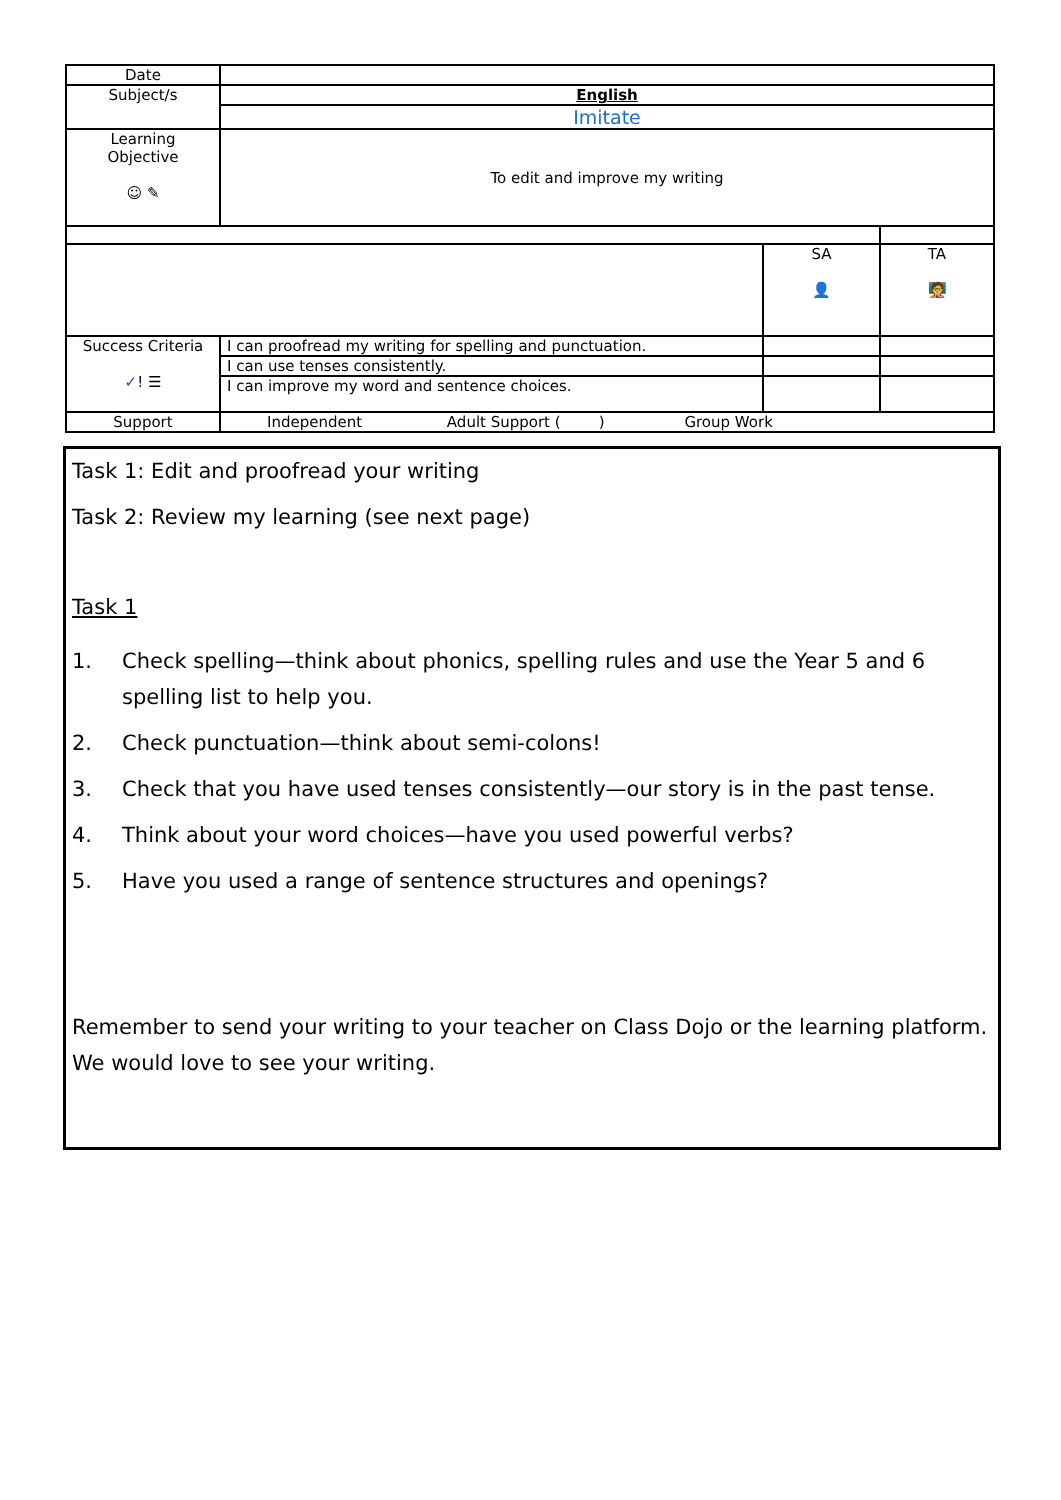| Date | | | |
| Subject/s | English | | |
| | Imitate | | |
| Learning Objective ☺ ✎ | To edit and improve my writing | | |
| | | SA 👤 | TA 🧑‍🏫 |
| Success Criteria ✓ ! ☰ | I can proofread my writing for spelling and punctuation. | | |
| | I can use tenses consistently. | | |
| | I can improve my word and sentence choices. | | |
| Support | Independent Adult Support ( ) Group Work | | |
Task 1: Edit and proofread your writing
Task 2: Review my learning (see next page)
Task 1
1. Check spelling—think about phonics, spelling rules and use the Year 5 and 6 spelling list to help you.
2. Check punctuation—think about semi-colons!
3. Check that you have used tenses consistently—our story is in the past tense.
4. Think about your word choices—have you used powerful verbs?
5. Have you used a range of sentence structures and openings?
Remember to send your writing to your teacher on Class Dojo or the learning platform. We would love to see your writing.